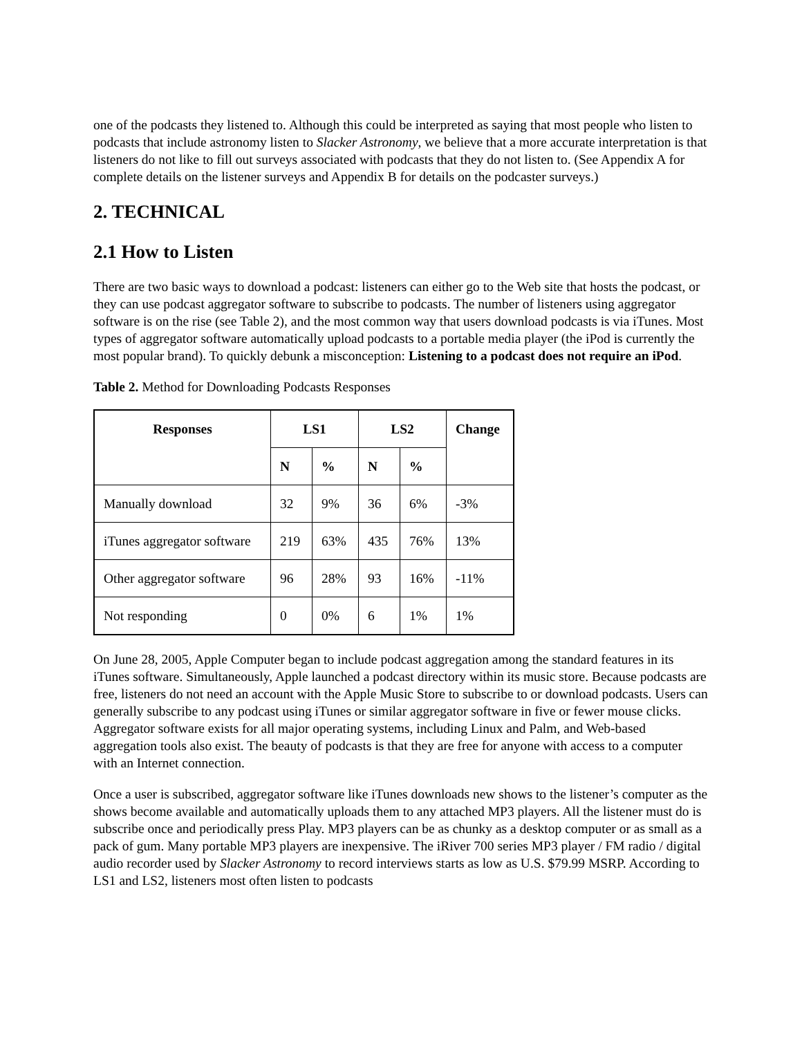one of the podcasts they listened to. Although this could be interpreted as saying that most people who listen to podcasts that include astronomy listen to Slacker Astronomy, we believe that a more accurate interpretation is that listeners do not like to fill out surveys associated with podcasts that they do not listen to. (See Appendix A for complete details on the listener surveys and Appendix B for details on the podcaster surveys.)
2. TECHNICAL
2.1 How to Listen
There are two basic ways to download a podcast: listeners can either go to the Web site that hosts the podcast, or they can use podcast aggregator software to subscribe to podcasts. The number of listeners using aggregator software is on the rise (see Table 2), and the most common way that users download podcasts is via iTunes. Most types of aggregator software automatically upload podcasts to a portable media player (the iPod is currently the most popular brand). To quickly debunk a misconception: Listening to a podcast does not require an iPod.
Table 2. Method for Downloading Podcasts Responses
| Responses | LS1 | | LS2 | | Change |
| --- | --- | --- | --- | --- | --- |
| | N | % | N | % | |
| Manually download | 32 | 9% | 36 | 6% | -3% |
| iTunes aggregator software | 219 | 63% | 435 | 76% | 13% |
| Other aggregator software | 96 | 28% | 93 | 16% | -11% |
| Not responding | 0 | 0% | 6 | 1% | 1% |
On June 28, 2005, Apple Computer began to include podcast aggregation among the standard features in its iTunes software. Simultaneously, Apple launched a podcast directory within its music store. Because podcasts are free, listeners do not need an account with the Apple Music Store to subscribe to or download podcasts. Users can generally subscribe to any podcast using iTunes or similar aggregator software in five or fewer mouse clicks. Aggregator software exists for all major operating systems, including Linux and Palm, and Web-based aggregation tools also exist. The beauty of podcasts is that they are free for anyone with access to a computer with an Internet connection.
Once a user is subscribed, aggregator software like iTunes downloads new shows to the listener’s computer as the shows become available and automatically uploads them to any attached MP3 players. All the listener must do is subscribe once and periodically press Play. MP3 players can be as chunky as a desktop computer or as small as a pack of gum. Many portable MP3 players are inexpensive. The iRiver 700 series MP3 player / FM radio / digital audio recorder used by Slacker Astronomy to record interviews starts as low as U.S. $79.99 MSRP. According to LS1 and LS2, listeners most often listen to podcasts